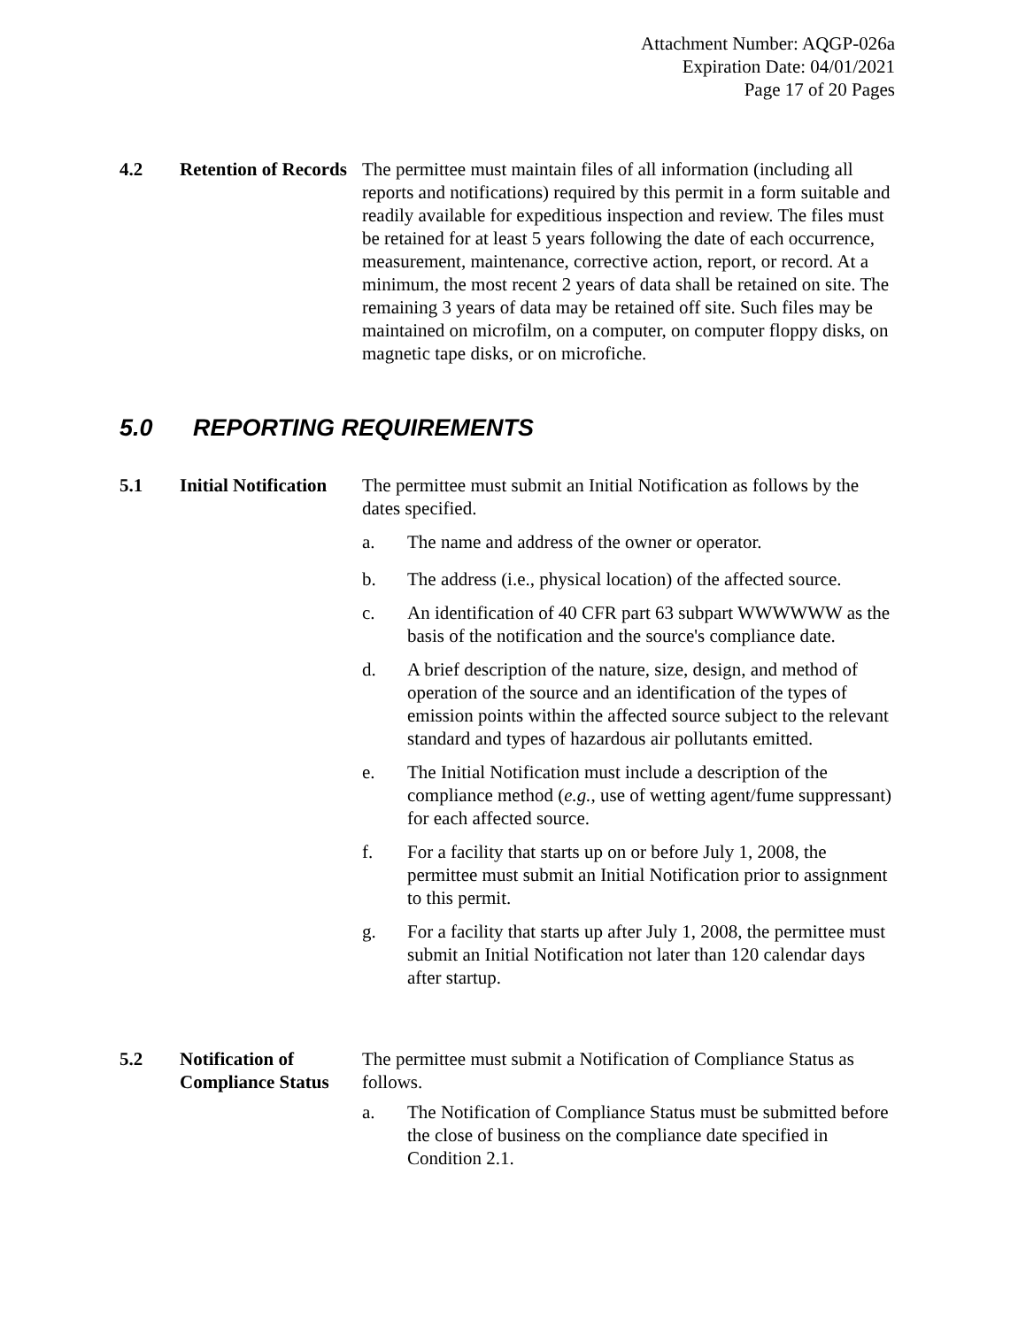Attachment Number: AQGP-026a
Expiration Date: 04/01/2021
Page 17 of 20 Pages
4.2 Retention of Records
The permittee must maintain files of all information (including all reports and notifications) required by this permit in a form suitable and readily available for expeditious inspection and review. The files must be retained for at least 5 years following the date of each occurrence, measurement, maintenance, corrective action, report, or record. At a minimum, the most recent 2 years of data shall be retained on site. The remaining 3 years of data may be retained off site. Such files may be maintained on microfilm, on a computer, on computer floppy disks, on magnetic tape disks, or on microfiche.
5.0 REPORTING REQUIREMENTS
5.1 Initial Notification
The permittee must submit an Initial Notification as follows by the dates specified.
a. The name and address of the owner or operator.
b. The address (i.e., physical location) of the affected source.
c. An identification of 40 CFR part 63 subpart WWWWWW as the basis of the notification and the source's compliance date.
d. A brief description of the nature, size, design, and method of operation of the source and an identification of the types of emission points within the affected source subject to the relevant standard and types of hazardous air pollutants emitted.
e. The Initial Notification must include a description of the compliance method (e.g., use of wetting agent/fume suppressant) for each affected source.
f. For a facility that starts up on or before July 1, 2008, the permittee must submit an Initial Notification prior to assignment to this permit.
g. For a facility that starts up after July 1, 2008, the permittee must submit an Initial Notification not later than 120 calendar days after startup.
5.2 Notification of Compliance Status
The permittee must submit a Notification of Compliance Status as follows.
a. The Notification of Compliance Status must be submitted before the close of business on the compliance date specified in Condition 2.1.